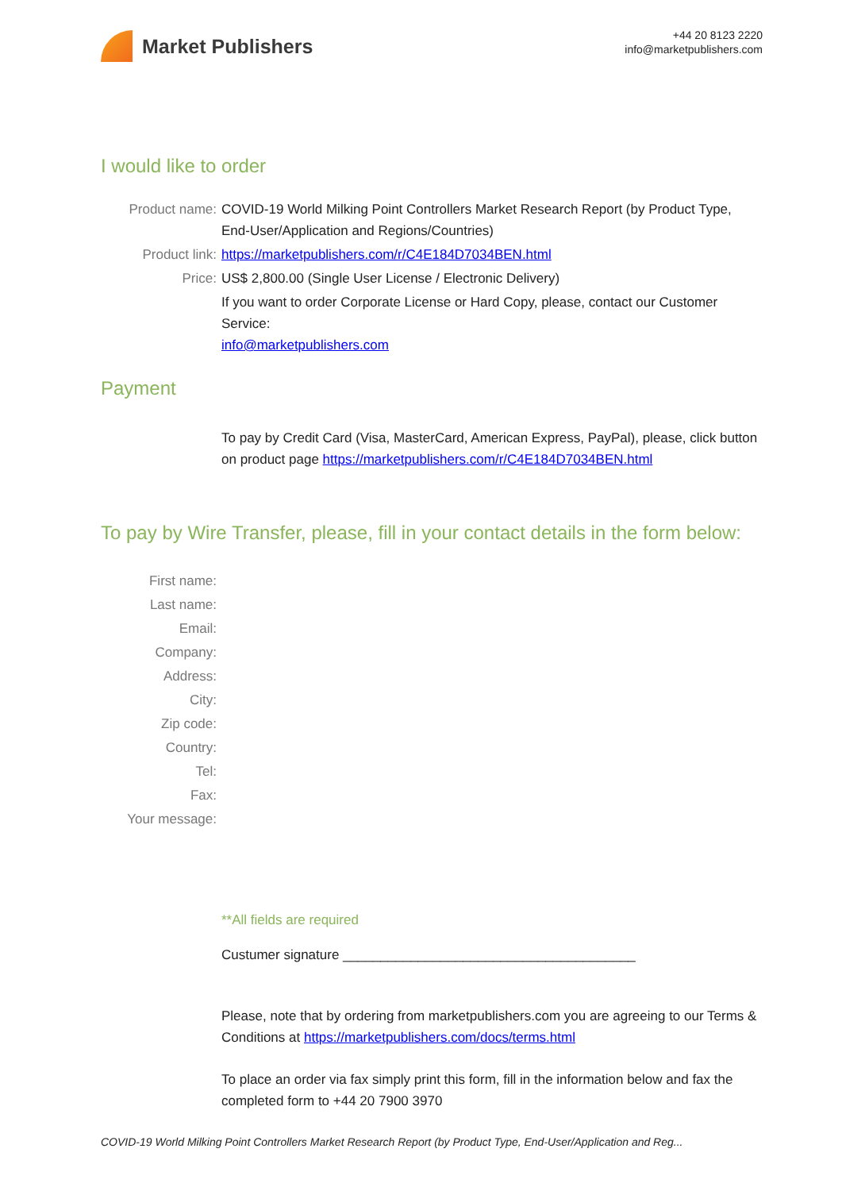Market Publishers
+44 20 8123 2220
info@marketpublishers.com
I would like to order
Product name: COVID-19 World Milking Point Controllers Market Research Report (by Product Type, End-User/Application and Regions/Countries)
Product link: https://marketpublishers.com/r/C4E184D7034BEN.html
Price: US$ 2,800.00 (Single User License / Electronic Delivery)
If you want to order Corporate License or Hard Copy, please, contact our Customer Service:
info@marketpublishers.com
Payment
To pay by Credit Card (Visa, MasterCard, American Express, PayPal), please, click button on product page https://marketpublishers.com/r/C4E184D7034BEN.html
To pay by Wire Transfer, please, fill in your contact details in the form below:
First name:
Last name:
Email:
Company:
Address:
City:
Zip code:
Country:
Tel:
Fax:
Your message:
**All fields are required
Custumer signature _______________________________________
Please, note that by ordering from marketpublishers.com you are agreeing to our Terms & Conditions at https://marketpublishers.com/docs/terms.html
To place an order via fax simply print this form, fill in the information below and fax the completed form to +44 20 7900 3970
COVID-19 World Milking Point Controllers Market Research Report (by Product Type, End-User/Application and Reg...